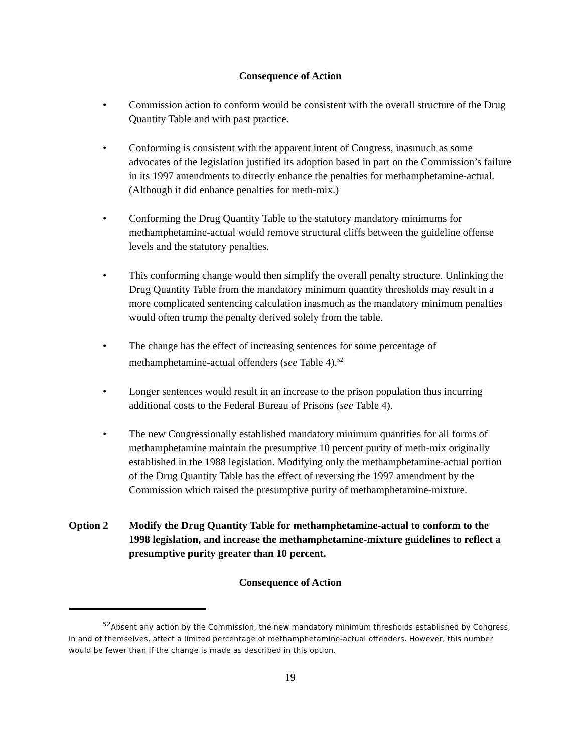Consequence of Action
• Commission action to conform would be consistent with the overall structure of the Drug Quantity Table and with past practice.
• Conforming is consistent with the apparent intent of Congress, inasmuch as some advocates of the legislation justified its adoption based in part on the Commission’s failure in its 1997 amendments to directly enhance the penalties for methamphetamine-actual. (Although it did enhance penalties for meth-mix.)
• Conforming the Drug Quantity Table to the statutory mandatory minimums for methamphetamine-actual would remove structural cliffs between the guideline offense levels and the statutory penalties.
• This conforming change would then simplify the overall penalty structure. Unlinking the Drug Quantity Table from the mandatory minimum quantity thresholds may result in a more complicated sentencing calculation inasmuch as the mandatory minimum penalties would often trump the penalty derived solely from the table.
• The change has the effect of increasing sentences for some percentage of methamphetamine-actual offenders (see Table 4).<sup>52</sup>
• Longer sentences would result in an increase to the prison population thus incurring additional costs to the Federal Bureau of Prisons (see Table 4).
• The new Congressionally established mandatory minimum quantities for all forms of methamphetamine maintain the presumptive 10 percent purity of meth-mix originally established in the 1988 legislation. Modifying only the methamphetamine-actual portion of the Drug Quantity Table has the effect of reversing the 1997 amendment by the Commission which raised the presumptive purity of methamphetamine-mixture.
Option 2 Modify the Drug Quantity Table for methamphetamine-actual to conform to the 1998 legislation, and increase the methamphetamine-mixture guidelines to reflect a presumptive purity greater than 10 percent.
Consequence of Action
<sup>52</sup> Absent any action by the Commission, the new mandatory minimum thresholds established by Congress, in and of themselves, affect a limited percentage of methamphetamine-actual offenders. However, this number would be fewer than if the change is made as described in this option.
19